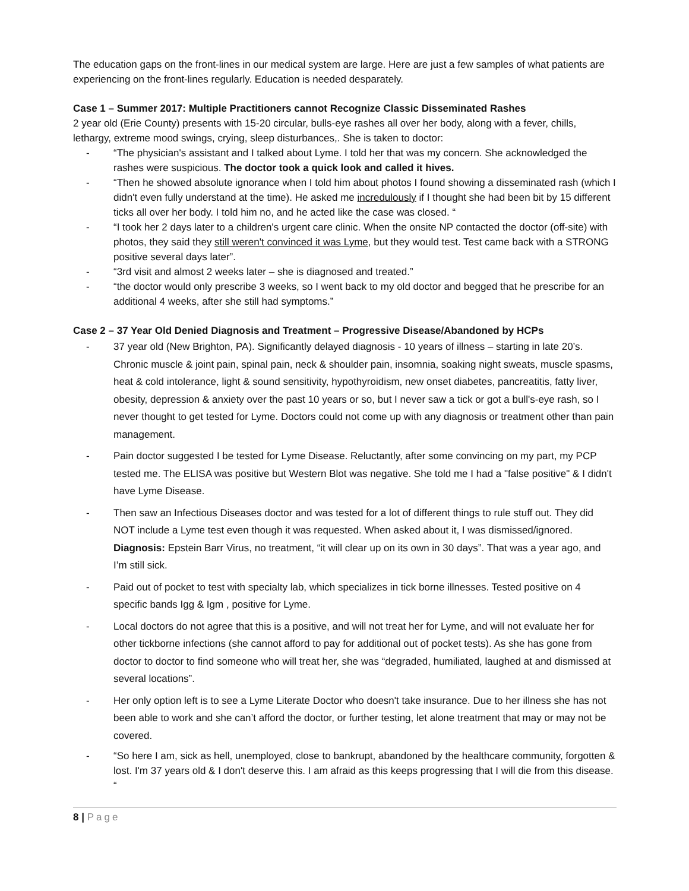The education gaps on the front-lines in our medical system are large. Here are just a few samples of what patients are experiencing on the front-lines regularly. Education is needed desparately.
Case 1 – Summer 2017: Multiple Practitioners cannot Recognize Classic Disseminated Rashes
2 year old (Erie County) presents with 15-20 circular, bulls-eye rashes all over her body, along with a fever, chills, lethargy, extreme mood swings, crying, sleep disturbances,. She is taken to doctor:
- “The physician's assistant and I talked about Lyme. I told her that was my concern. She acknowledged the rashes were suspicious. The doctor took a quick look and called it hives.
- “Then he showed absolute ignorance when I told him about photos I found showing a disseminated rash (which I didn't even fully understand at the time). He asked me incredulously if I thought she had been bit by 15 different ticks all over her body. I told him no, and he acted like the case was closed. “
- “I took her 2 days later to a children's urgent care clinic. When the onsite NP contacted the doctor (off-site) with photos, they said they still weren't convinced it was Lyme, but they would test. Test came back with a STRONG positive several days later”.
- “3rd visit and almost 2 weeks later – she is diagnosed and treated.”
- “the doctor would only prescribe 3 weeks, so I went back to my old doctor and begged that he prescribe for an additional 4 weeks, after she still had symptoms.”
Case 2 – 37 Year Old Denied Diagnosis and Treatment – Progressive Disease/Abandoned by HCPs
- 37 year old (New Brighton, PA). Significantly delayed diagnosis - 10 years of illness – starting in late 20’s. Chronic muscle & joint pain, spinal pain, neck & shoulder pain, insomnia, soaking night sweats, muscle spasms, heat & cold intolerance, light & sound sensitivity, hypothyroidism, new onset diabetes, pancreatitis, fatty liver, obesity, depression & anxiety over the past 10 years or so, but I never saw a tick or got a bull's-eye rash, so I never thought to get tested for Lyme. Doctors could not come up with any diagnosis or treatment other than pain management.
- Pain doctor suggested I be tested for Lyme Disease. Reluctantly, after some convincing on my part, my PCP tested me. The ELISA was positive but Western Blot was negative. She told me I had a "false positive" & I didn't have Lyme Disease.
- Then saw an Infectious Diseases doctor and was tested for a lot of different things to rule stuff out. They did NOT include a Lyme test even though it was requested. When asked about it, I was dismissed/ignored. Diagnosis: Epstein Barr Virus, no treatment, “it will clear up on its own in 30 days”. That was a year ago, and I’m still sick.
- Paid out of pocket to test with specialty lab, which specializes in tick borne illnesses. Tested positive on 4 specific bands Igg & Igm , positive for Lyme.
- Local doctors do not agree that this is a positive, and will not treat her for Lyme, and will not evaluate her for other tickborne infections (she cannot afford to pay for additional out of pocket tests). As she has gone from doctor to doctor to find someone who will treat her, she was “degraded, humiliated, laughed at and dismissed at several locations”.
- Her only option left is to see a Lyme Literate Doctor who doesn't take insurance. Due to her illness she has not been able to work and she can’t afford the doctor, or further testing, let alone treatment that may or may not be covered.
- “So here I am, sick as hell, unemployed, close to bankrupt, abandoned by the healthcare community, forgotten & lost. I'm 37 years old & I don't deserve this. I am afraid as this keeps progressing that I will die from this disease. “
8 | Page